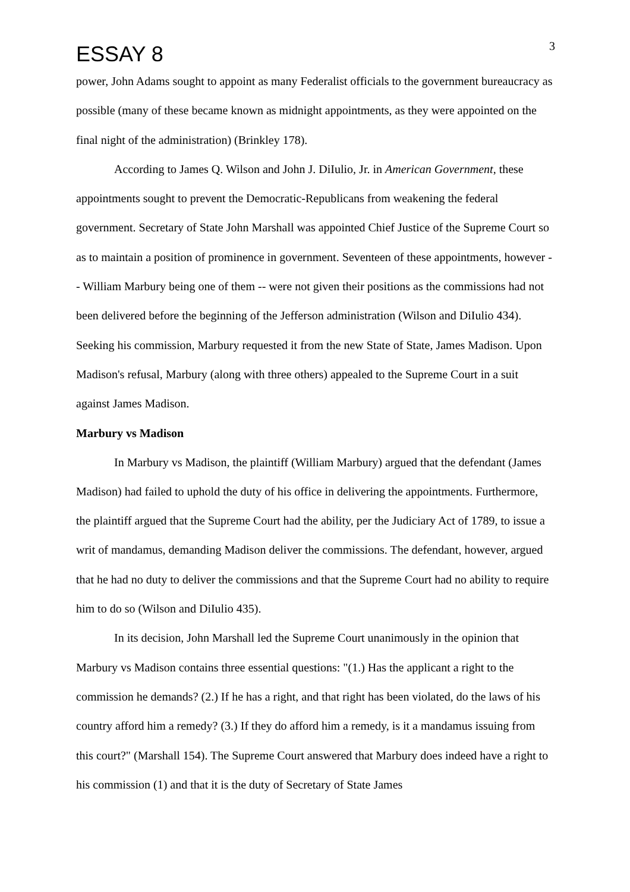ESSAY 8
3
power, John Adams sought to appoint as many Federalist officials to the government bureaucracy as possible (many of these became known as midnight appointments, as they were appointed on the final night of the administration) (Brinkley 178).
According to James Q. Wilson and John J. DiIulio, Jr. in American Government, these appointments sought to prevent the Democratic-Republicans from weakening the federal government. Secretary of State John Marshall was appointed Chief Justice of the Supreme Court so as to maintain a position of prominence in government. Seventeen of these appointments, however -- William Marbury being one of them -- were not given their positions as the commissions had not been delivered before the beginning of the Jefferson administration (Wilson and DiIulio 434). Seeking his commission, Marbury requested it from the new State of State, James Madison. Upon Madison's refusal, Marbury (along with three others) appealed to the Supreme Court in a suit against James Madison.
Marbury vs Madison
In Marbury vs Madison, the plaintiff (William Marbury) argued that the defendant (James Madison) had failed to uphold the duty of his office in delivering the appointments. Furthermore, the plaintiff argued that the Supreme Court had the ability, per the Judiciary Act of 1789, to issue a writ of mandamus, demanding Madison deliver the commissions. The defendant, however, argued that he had no duty to deliver the commissions and that the Supreme Court had no ability to require him to do so (Wilson and DiIulio 435).
In its decision, John Marshall led the Supreme Court unanimously in the opinion that Marbury vs Madison contains three essential questions: "(1.) Has the applicant a right to the commission he demands? (2.) If he has a right, and that right has been violated, do the laws of his country afford him a remedy? (3.) If they do afford him a remedy, is it a mandamus issuing from this court?" (Marshall 154). The Supreme Court answered that Marbury does indeed have a right to his commission (1) and that it is the duty of Secretary of State James